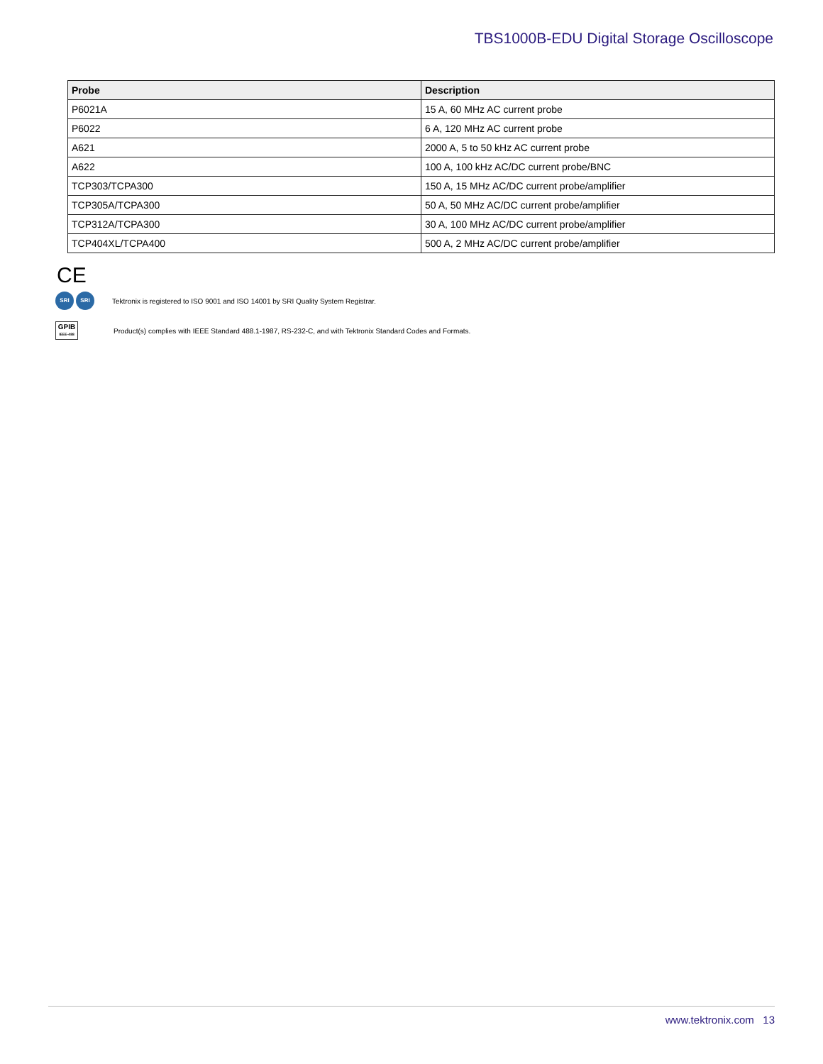TBS1000B-EDU Digital Storage Oscilloscope
| Probe | Description |
| --- | --- |
| P6021A | 15 A, 60 MHz AC current probe |
| P6022 | 6 A, 120 MHz AC current probe |
| A621 | 2000 A, 5 to 50 kHz AC current probe |
| A622 | 100 A, 100 kHz AC/DC current probe/BNC |
| TCP303/TCPA300 | 150 A, 15 MHz AC/DC current probe/amplifier |
| TCP305A/TCPA300 | 50 A, 50 MHz AC/DC current probe/amplifier |
| TCP312A/TCPA300 | 30 A, 100 MHz AC/DC current probe/amplifier |
| TCP404XL/TCPA400 | 500 A, 2 MHz AC/DC current probe/amplifier |
CE
SRI SRI Tektronix is registered to ISO 9001 and ISO 14001 by SRI Quality System Registrar.
GPIB
IEEE-488
Product(s) complies with IEEE Standard 488.1-1987, RS-232-C, and with Tektronix Standard Codes and Formats.
www.tektronix.com 13